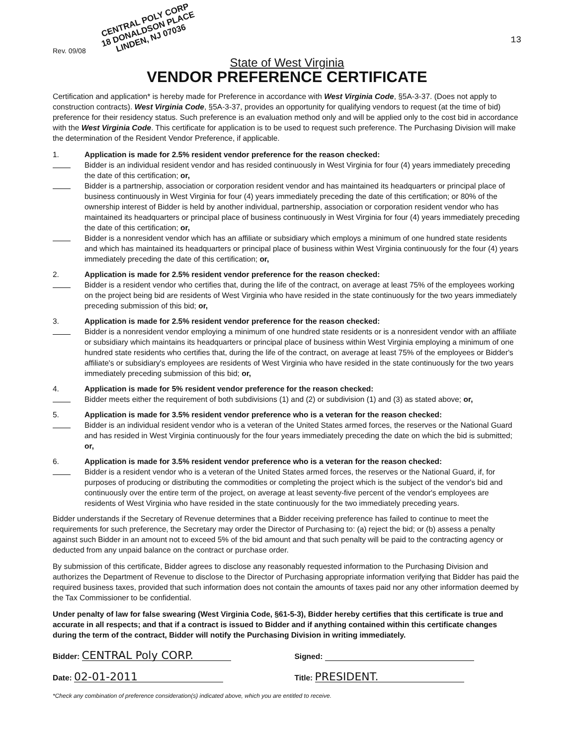CENTRAL POLY CORP
18 DONALDSON PLACE
LINDEN, NJ 07036
Rev. 09/08 13
State of West Virginia
VENDOR PREFERENCE CERTIFICATE
Certification and application* is hereby made for Preference in accordance with West Virginia Code, §5A-3-37. (Does not apply to construction contracts). West Virginia Code, §5A-3-37, provides an opportunity for qualifying vendors to request (at the time of bid) preference for their residency status. Such preference is an evaluation method only and will be applied only to the cost bid in accordance with the West Virginia Code. This certificate for application is to be used to request such preference. The Purchasing Division will make the determination of the Resident Vendor Preference, if applicable.
1. Application is made for 2.5% resident vendor preference for the reason checked:
Bidder is an individual resident vendor and has resided continuously in West Virginia for four (4) years immediately preceding the date of this certification; or,
Bidder is a partnership, association or corporation resident vendor and has maintained its headquarters or principal place of business continuously in West Virginia for four (4) years immediately preceding the date of this certification; or 80% of the ownership interest of Bidder is held by another individual, partnership, association or corporation resident vendor who has maintained its headquarters or principal place of business continuously in West Virginia for four (4) years immediately preceding the date of this certification; or,
Bidder is a nonresident vendor which has an affiliate or subsidiary which employs a minimum of one hundred state residents and which has maintained its headquarters or principal place of business within West Virginia continuously for the four (4) years immediately preceding the date of this certification; or,
2. Application is made for 2.5% resident vendor preference for the reason checked:
Bidder is a resident vendor who certifies that, during the life of the contract, on average at least 75% of the employees working on the project being bid are residents of West Virginia who have resided in the state continuously for the two years immediately preceding submission of this bid; or,
3. Application is made for 2.5% resident vendor preference for the reason checked:
Bidder is a nonresident vendor employing a minimum of one hundred state residents or is a nonresident vendor with an affiliate or subsidiary which maintains its headquarters or principal place of business within West Virginia employing a minimum of one hundred state residents who certifies that, during the life of the contract, on average at least 75% of the employees or Bidder's affiliate's or subsidiary's employees are residents of West Virginia who have resided in the state continuously for the two years immediately preceding submission of this bid; or,
4. Application is made for 5% resident vendor preference for the reason checked:
Bidder meets either the requirement of both subdivisions (1) and (2) or subdivision (1) and (3) as stated above; or,
5. Application is made for 3.5% resident vendor preference who is a veteran for the reason checked:
Bidder is an individual resident vendor who is a veteran of the United States armed forces, the reserves or the National Guard and has resided in West Virginia continuously for the four years immediately preceding the date on which the bid is submitted; or,
6. Application is made for 3.5% resident vendor preference who is a veteran for the reason checked:
Bidder is a resident vendor who is a veteran of the United States armed forces, the reserves or the National Guard, if, for purposes of producing or distributing the commodities or completing the project which is the subject of the vendor's bid and continuously over the entire term of the project, on average at least seventy-five percent of the vendor's employees are residents of West Virginia who have resided in the state continuously for the two immediately preceding years.
Bidder understands if the Secretary of Revenue determines that a Bidder receiving preference has failed to continue to meet the requirements for such preference, the Secretary may order the Director of Purchasing to: (a) reject the bid; or (b) assess a penalty against such Bidder in an amount not to exceed 5% of the bid amount and that such penalty will be paid to the contracting agency or deducted from any unpaid balance on the contract or purchase order.
By submission of this certificate, Bidder agrees to disclose any reasonably requested information to the Purchasing Division and authorizes the Department of Revenue to disclose to the Director of Purchasing appropriate information verifying that Bidder has paid the required business taxes, provided that such information does not contain the amounts of taxes paid nor any other information deemed by the Tax Commissioner to be confidential.
Under penalty of law for false swearing (West Virginia Code, §61-5-3), Bidder hereby certifies that this certificate is true and accurate in all respects; and that if a contract is issued to Bidder and if anything contained within this certificate changes during the term of the contract, Bidder will notify the Purchasing Division in writing immediately.
Bidder: CENTRAL Poly CORP.
Signed:
Date: 02-01-2011
Title: PRESIDENT.
*Check any combination of preference consideration(s) indicated above, which you are entitled to receive.